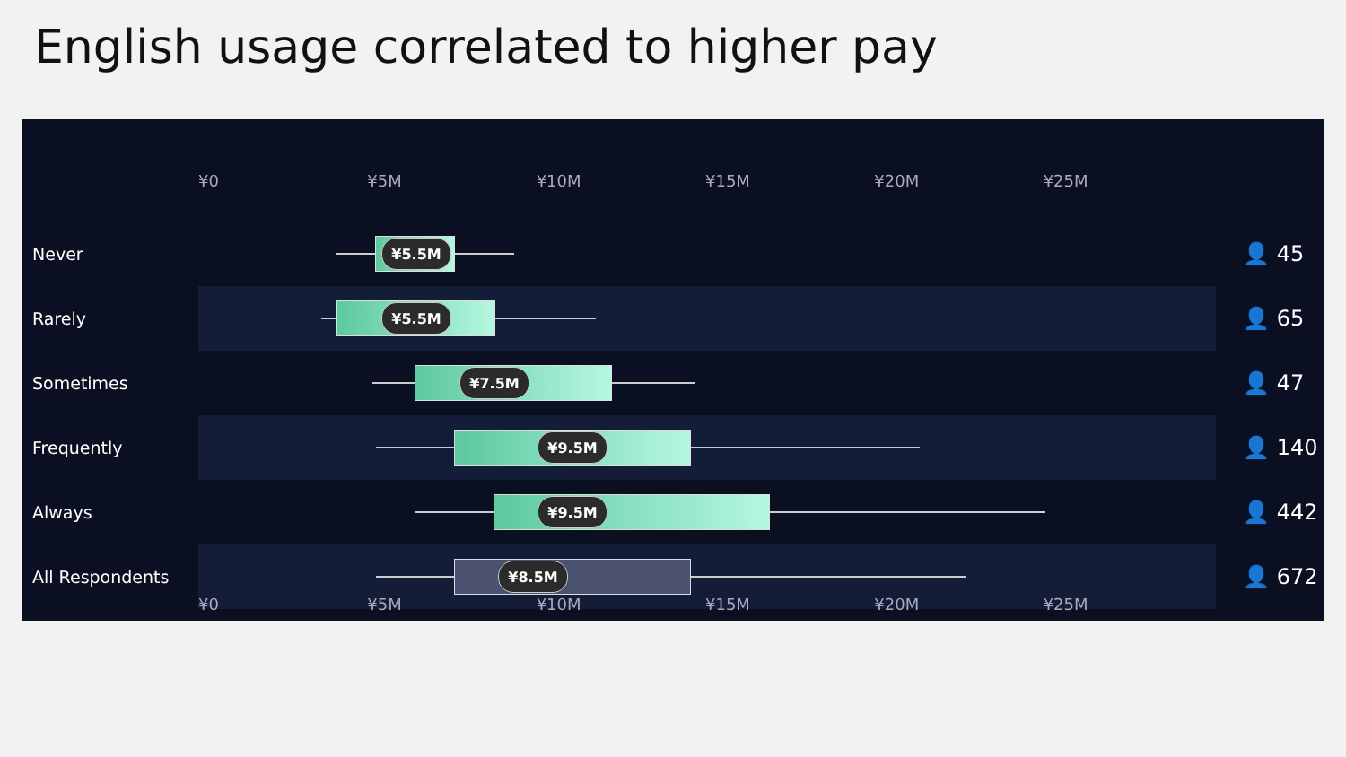English usage correlated to higher pay
¥0 ¥5M ¥10M ¥15M ¥20M ¥25M
Never
¥5.5M 👤 45
Rarely
¥5.5M 👤 65
Sometimes
¥7.5M 👤 47
Frequently
¥9.5M 👤 140
Always
¥9.5M 👤 442
All Respondents
¥8.5M 👤 672
¥0 ¥5M ¥10M ¥15M ¥20M ¥25M